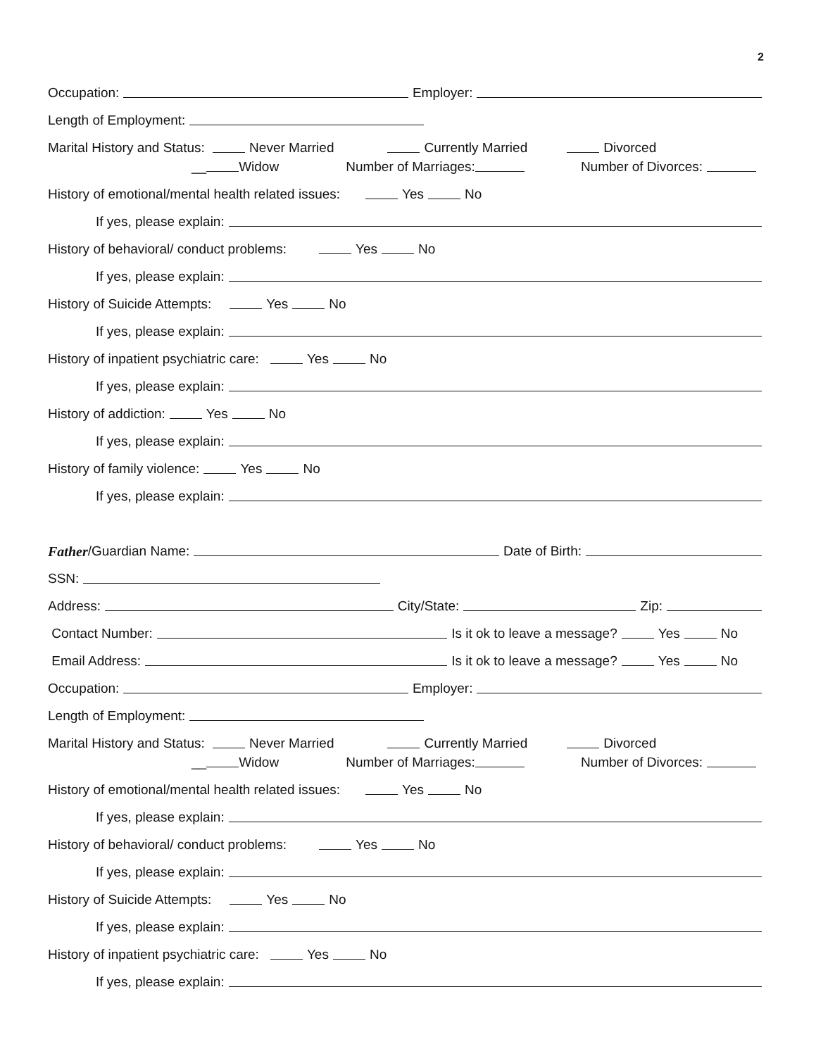2
Occupation: Employer:
Length of Employment:
Marital History and Status: Never Married Currently Married Divorced
__ Widow Number of Marriages: Number of Divorces:
History of emotional/mental health related issues: Yes No
If yes, please explain:
History of behavioral/ conduct problems: Yes No
If yes, please explain:
History of Suicide Attempts: Yes No
If yes, please explain:
History of inpatient psychiatric care: Yes No
If yes, please explain:
History of addiction: Yes No
If yes, please explain:
History of family violence: Yes No
If yes, please explain:
Father /Guardian Name: Date of Birth:
SSN:
Address: City/State: Zip:
Contact Number: Is it ok to leave a message? Yes No
Email Address: Is it ok to leave a message? Yes No
Occupation: Employer:
Length of Employment:
Marital History and Status: Never Married Currently Married Divorced
__ Widow Number of Marriages: Number of Divorces:
History of emotional/mental health related issues: Yes No
If yes, please explain:
History of behavioral/ conduct problems: Yes No
If yes, please explain:
History of Suicide Attempts: Yes No
If yes, please explain:
History of inpatient psychiatric care: Yes No
If yes, please explain: